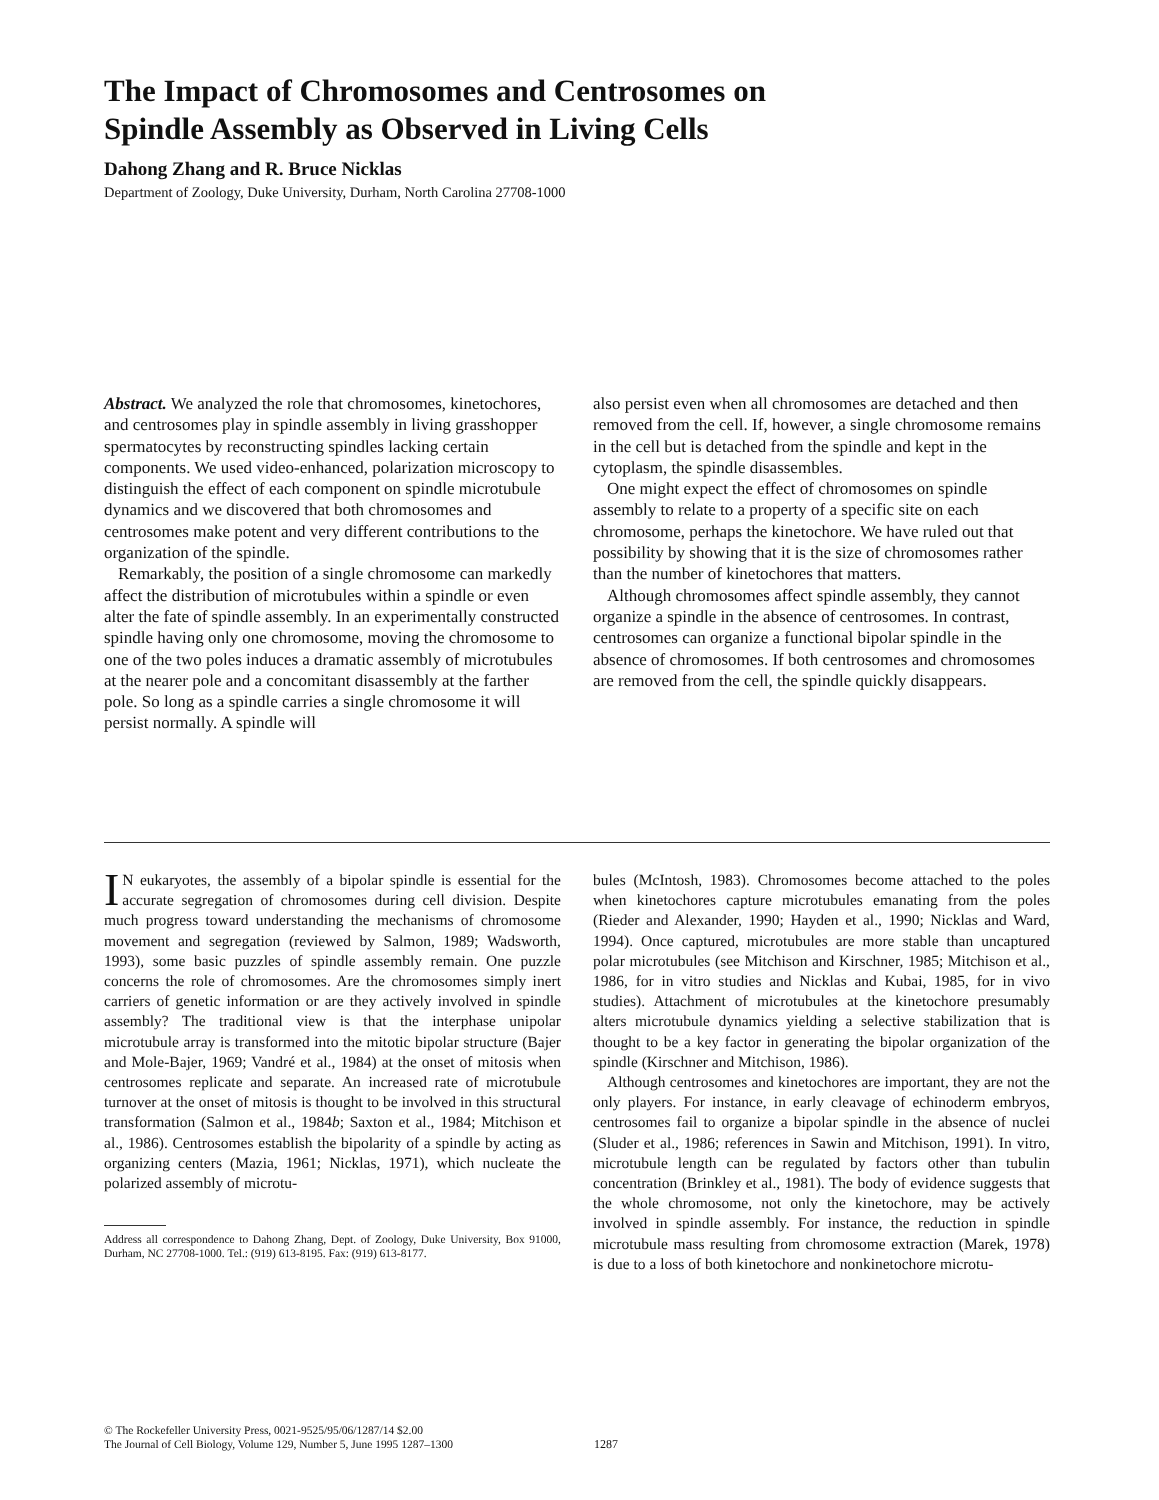The Impact of Chromosomes and Centrosomes on
Spindle Assembly as Observed in Living Cells
Dahong Zhang and R. Bruce Nicklas
Department of Zoology, Duke University, Durham, North Carolina 27708-1000
Abstract. We analyzed the role that chromosomes, kinetochores, and centrosomes play in spindle assembly in living grasshopper spermatocytes by reconstructing spindles lacking certain components. We used video-enhanced, polarization microscopy to distinguish the effect of each component on spindle microtubule dynamics and we discovered that both chromosomes and centrosomes make potent and very different contributions to the organization of the spindle.
Remarkably, the position of a single chromosome can markedly affect the distribution of microtubules within a spindle or even alter the fate of spindle assembly. In an experimentally constructed spindle having only one chromosome, moving the chromosome to one of the two poles induces a dramatic assembly of microtubules at the nearer pole and a concomitant disassembly at the farther pole. So long as a spindle carries a single chromosome it will persist normally. A spindle will
also persist even when all chromosomes are detached and then removed from the cell. If, however, a single chromosome remains in the cell but is detached from the spindle and kept in the cytoplasm, the spindle disassembles.
One might expect the effect of chromosomes on spindle assembly to relate to a property of a specific site on each chromosome, perhaps the kinetochore. We have ruled out that possibility by showing that it is the size of chromosomes rather than the number of kinetochores that matters.
Although chromosomes affect spindle assembly, they cannot organize a spindle in the absence of centrosomes. In contrast, centrosomes can organize a functional bipolar spindle in the absence of chromosomes. If both centrosomes and chromosomes are removed from the cell, the spindle quickly disappears.
IN eukaryotes, the assembly of a bipolar spindle is essential for the accurate segregation of chromosomes during cell division. Despite much progress toward understanding the mechanisms of chromosome movement and segregation (reviewed by Salmon, 1989; Wadsworth, 1993), some basic puzzles of spindle assembly remain. One puzzle concerns the role of chromosomes. Are the chromosomes simply inert carriers of genetic information or are they actively involved in spindle assembly? The traditional view is that the interphase unipolar microtubule array is transformed into the mitotic bipolar structure (Bajer and Mole-Bajer, 1969; Vandré et al., 1984) at the onset of mitosis when centrosomes replicate and separate. An increased rate of microtubule turnover at the onset of mitosis is thought to be involved in this structural transformation (Salmon et al., 1984b; Saxton et al., 1984; Mitchison et al., 1986). Centrosomes establish the bipolarity of a spindle by acting as organizing centers (Mazia, 1961; Nicklas, 1971), which nucleate the polarized assembly of microtu-
Address all correspondence to Dahong Zhang, Dept. of Zoology, Duke University, Box 91000, Durham, NC 27708-1000. Tel.: (919) 613-8195. Fax: (919) 613-8177.
bules (McIntosh, 1983). Chromosomes become attached to the poles when kinetochores capture microtubules emanating from the poles (Rieder and Alexander, 1990; Hayden et al., 1990; Nicklas and Ward, 1994). Once captured, microtubules are more stable than uncaptured polar microtubules (see Mitchison and Kirschner, 1985; Mitchison et al., 1986, for in vitro studies and Nicklas and Kubai, 1985, for in vivo studies). Attachment of microtubules at the kinetochore presumably alters microtubule dynamics yielding a selective stabilization that is thought to be a key factor in generating the bipolar organization of the spindle (Kirschner and Mitchison, 1986).
Although centrosomes and kinetochores are important, they are not the only players. For instance, in early cleavage of echinoderm embryos, centrosomes fail to organize a bipolar spindle in the absence of nuclei (Sluder et al., 1986; references in Sawin and Mitchison, 1991). In vitro, microtubule length can be regulated by factors other than tubulin concentration (Brinkley et al., 1981). The body of evidence suggests that the whole chromosome, not only the kinetochore, may be actively involved in spindle assembly. For instance, the reduction in spindle microtubule mass resulting from chromosome extraction (Marek, 1978) is due to a loss of both kinetochore and nonkinetochore microtu-
© The Rockefeller University Press, 0021-9525/95/06/1287/14 $2.00
The Journal of Cell Biology, Volume 129, Number 5, June 1995 1287–1300
1287